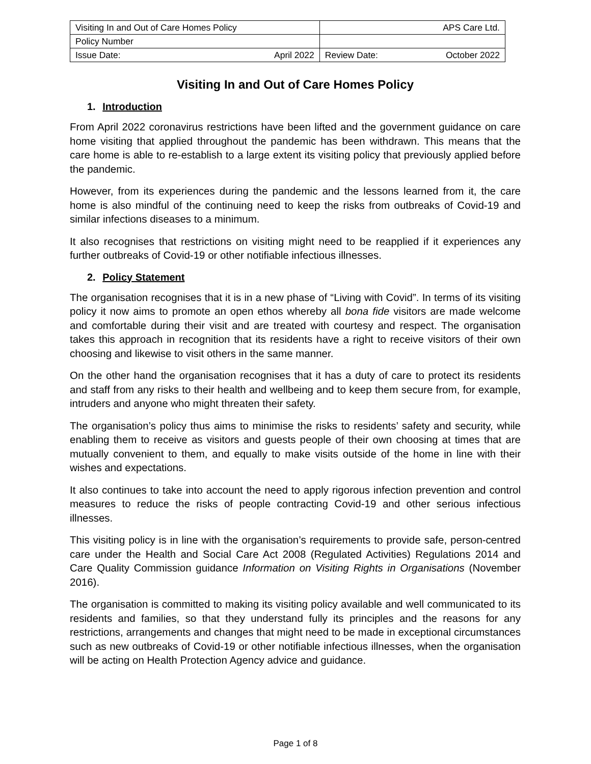| Visiting In and Out of Care Homes Policy | | APS Care Ltd. | |
| Policy Number | | | |
| Issue Date: | April 2022 | Review Date: | October 2022 |
Visiting In and Out of Care Homes Policy
1. Introduction
From April 2022 coronavirus restrictions have been lifted and the government guidance on care home visiting that applied throughout the pandemic has been withdrawn. This means that the care home is able to re-establish to a large extent its visiting policy that previously applied before the pandemic.
However, from its experiences during the pandemic and the lessons learned from it, the care home is also mindful of the continuing need to keep the risks from outbreaks of Covid-19 and similar infections diseases to a minimum.
It also recognises that restrictions on visiting might need to be reapplied if it experiences any further outbreaks of Covid-19 or other notifiable infectious illnesses.
2. Policy Statement
The organisation recognises that it is in a new phase of “Living with Covid”. In terms of its visiting policy it now aims to promote an open ethos whereby all bona fide visitors are made welcome and comfortable during their visit and are treated with courtesy and respect. The organisation takes this approach in recognition that its residents have a right to receive visitors of their own choosing and likewise to visit others in the same manner.
On the other hand the organisation recognises that it has a duty of care to protect its residents and staff from any risks to their health and wellbeing and to keep them secure from, for example, intruders and anyone who might threaten their safety.
The organisation’s policy thus aims to minimise the risks to residents’ safety and security, while enabling them to receive as visitors and guests people of their own choosing at times that are mutually convenient to them, and equally to make visits outside of the home in line with their wishes and expectations.
It also continues to take into account the need to apply rigorous infection prevention and control measures to reduce the risks of people contracting Covid-19 and other serious infectious illnesses.
This visiting policy is in line with the organisation’s requirements to provide safe, person-centred care under the Health and Social Care Act 2008 (Regulated Activities) Regulations 2014 and Care Quality Commission guidance Information on Visiting Rights in Organisations (November 2016).
The organisation is committed to making its visiting policy available and well communicated to its residents and families, so that they understand fully its principles and the reasons for any restrictions, arrangements and changes that might need to be made in exceptional circumstances such as new outbreaks of Covid-19 or other notifiable infectious illnesses, when the organisation will be acting on Health Protection Agency advice and guidance.
Page 1 of 8